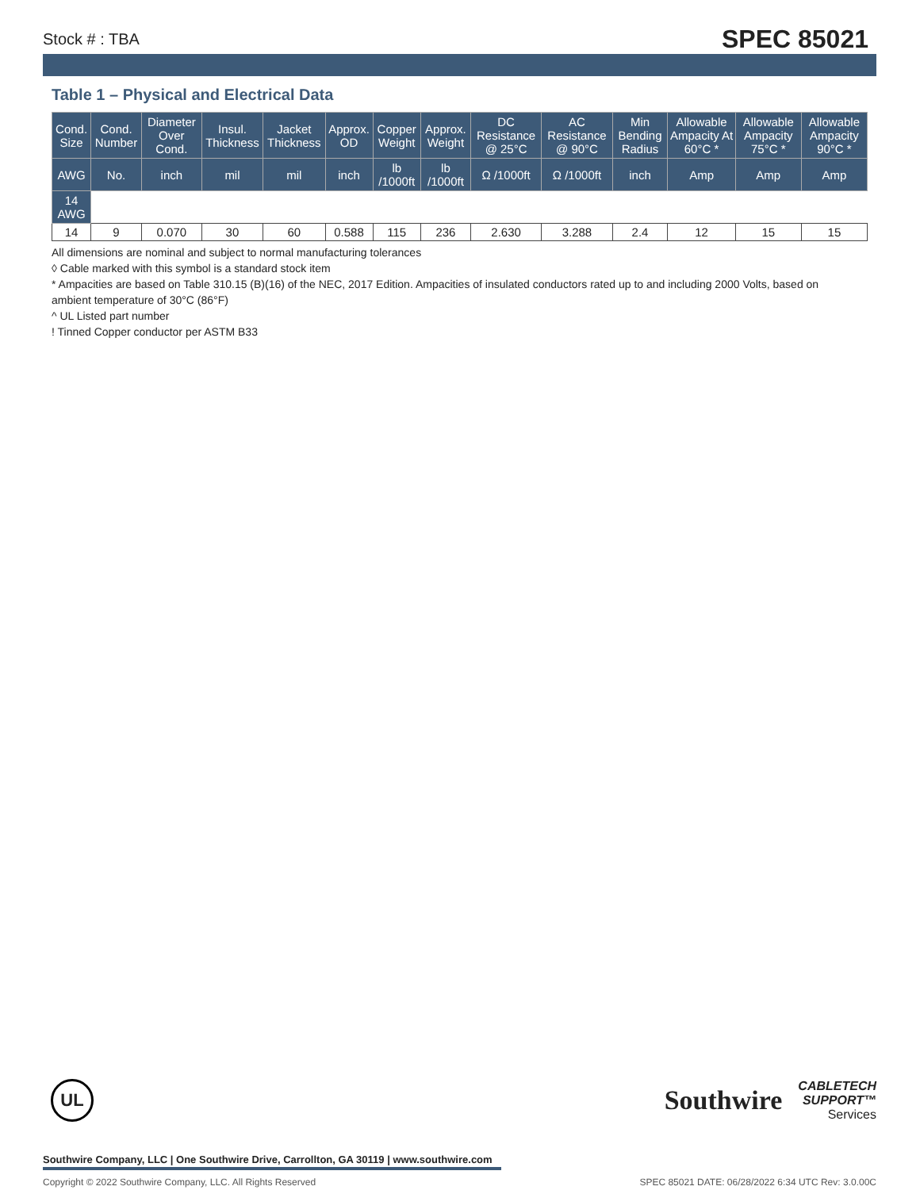Stock # : TBA SPEC 85021
Table 1 – Physical and Electrical Data
| Cond. Size | Cond. Number | Diameter Over Cond. | Insul. Thickness | Jacket Thickness | Approx. OD | Copper Weight | Approx. Weight | DC Resistance @ 25°C | AC Resistance @ 90°C | Min Bending Radius | Allowable Ampacity At 60°C * | Allowable Ampacity 75°C * | Allowable Ampacity 90°C * |
| --- | --- | --- | --- | --- | --- | --- | --- | --- | --- | --- | --- | --- | --- |
| AWG | No. | inch | mil | mil | inch | lb /1000ft | lb /1000ft | Ω /1000ft | Ω /1000ft | inch | Amp | Amp | Amp |
| 14 AWG | | | | | | | | | | | | | |
| 14 | 9 | 0.070 | 30 | 60 | 0.588 | 115 | 236 | 2.630 | 3.288 | 2.4 | 12 | 15 | 15 |
All dimensions are nominal and subject to normal manufacturing tolerances
◊ Cable marked with this symbol is a standard stock item
* Ampacities are based on Table 310.15 (B)(16) of the NEC, 2017 Edition. Ampacities of insulated conductors rated up to and including 2000 Volts, based on ambient temperature of 30°C (86°F)
^ UL Listed part number
! Tinned Copper conductor per ASTM B33
UL
Southwire CABLETECH
SUPPORT™
Services
Southwire Company, LLC | One Southwire Drive, Carrollton, GA 30119 | www.southwire.com
Copyright © 2022 Southwire Company, LLC. All Rights Reserved SPEC 85021 DATE: 06/28/2022 6:34 UTC Rev: 3.0.00C